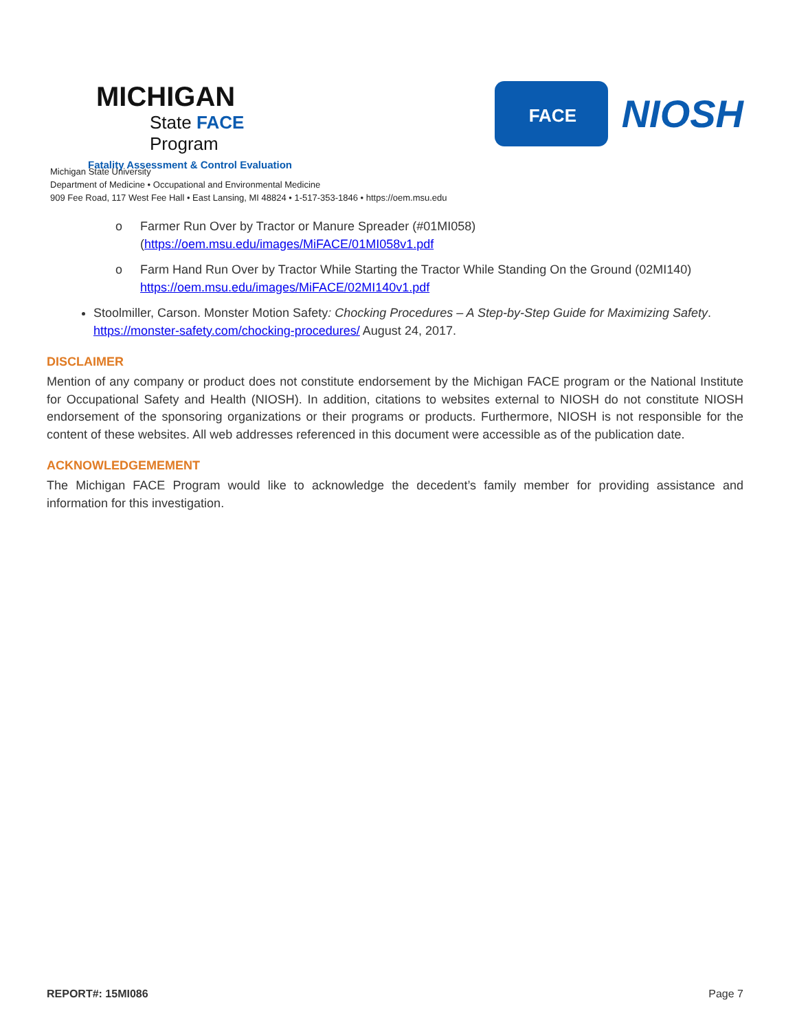MICHIGAN
State FACE Program
Fatality Assessment & Control Evaluation
FACE
NIOSH
Michigan State University
Department of Medicine • Occupational and Environmental Medicine
909 Fee Road, 117 West Fee Hall • East Lansing, MI 48824 • 1-517-353-1846 • https://oem.msu.edu
o Farmer Run Over by Tractor or Manure Spreader (#01MI058)
(https://oem.msu.edu/images/MiFACE/01MI058v1.pdf
o Farm Hand Run Over by Tractor While Starting the Tractor While Standing On the Ground (02MI140)
https://oem.msu.edu/images/MiFACE/02MI140v1.pdf
Stoolmiller, Carson. Monster Motion Safety: Chocking Procedures – A Step-by-Step Guide for Maximizing Safety. https://monster-safety.com/chocking-procedures/ August 24, 2017.
DISCLAIMER
Mention of any company or product does not constitute endorsement by the Michigan FACE program or the National Institute for Occupational Safety and Health (NIOSH). In addition, citations to websites external to NIOSH do not constitute NIOSH endorsement of the sponsoring organizations or their programs or products. Furthermore, NIOSH is not responsible for the content of these websites. All web addresses referenced in this document were accessible as of the publication date.
ACKNOWLEDGEMEMENT
The Michigan FACE Program would like to acknowledge the decedent’s family member for providing assistance and information for this investigation.
REPORT#: 15MI086 Page 7